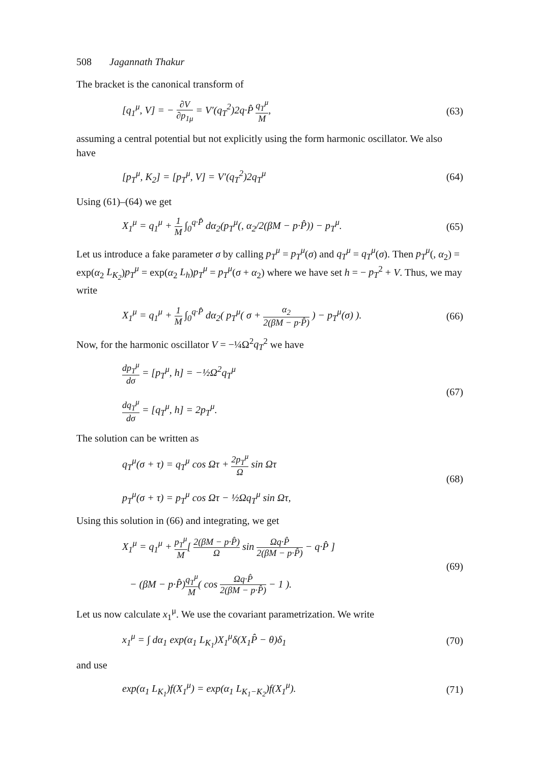508 Jagannath Thakur
The bracket is the canonical transform of
[q<sub>1</sub><sup>μ</sup>, V] = − ∂V ∂p<sub>1μ</sub> = V′(q<sub>T</sub><sup>2</sup>)2q·P̂ q<sub>T</sub><sup>μ</sup> M,
(63)
assuming a central potential but not explicitly using the form harmonic oscillator. We also have
[p<sub>T</sub><sup>μ</sup>, K<sub>2</sub>] = [p<sub>T</sub><sup>μ</sup>, V] = V′(q<sub>T</sub><sup>2</sup>)2q<sub>T</sub><sup>μ</sup>
(64)
Using (61)–(64) we get
X<sub>1</sub><sup>μ</sup> = q<sub>1</sub><sup>μ</sup> + 1 M ∫<sub>0</sub><sup>q·P̂</sup> dα<sub>2</sub>(p<sub>T</sub><sup>μ</sup>(, α<sub>2</sub>/2(βM − p·P̂)) − p<sub>T</sub><sup>μ</sup>.
(65)
Let us introduce a fake parameter σ by calling p<sub>T</sub><sup>μ</sup> = p<sub>T</sub><sup>μ</sup>(σ) and q<sub>T</sub><sup>μ</sup> = q<sub>T</sub><sup>μ</sup>(σ). Then p<sub>T</sub><sup>μ</sup>(, α<sub>2</sub>) = exp(α<sub>2</sub> L<sub>K<sub>2</sub></sub>)p<sub>T</sub><sup>μ</sup> = exp(α<sub>2</sub> L<sub>h</sub>)p<sub>T</sub><sup>μ</sup> = p<sub>T</sub><sup>μ</sup>(σ + α<sub>2</sub>) where we have set h = − p<sub>T</sub><sup>2</sup> + V. Thus, we may write
X<sub>1</sub><sup>μ</sup> = q<sub>1</sub><sup>μ</sup> + 1 M ∫<sub>0</sub><sup>q·P̂</sup> dα<sub>2</sub>( p<sub>T</sub><sup>μ</sup>( σ + α<sub>2</sub> 2(βM − p·P̂) ) − p<sub>T</sub><sup>μ</sup>(σ) ).
(66)
Now, for the harmonic oscillator V = −¼Ω<sup>2</sup>q<sub>T</sub><sup>2</sup> we have
dp<sub>T</sub><sup>μ</sup> dσ = [p<sub>T</sub><sup>μ</sup>, h] = −½Ω<sup>2</sup>q<sub>T</sub><sup>μ</sup>
dq<sub>T</sub><sup>μ</sup> dσ = [q<sub>T</sub><sup>μ</sup>, h] = 2p<sub>T</sub><sup>μ</sup>.
(67)
The solution can be written as
q<sub>T</sub><sup>μ</sup>(σ + τ) = q<sub>T</sub><sup>μ</sup> cos Ωτ + 2p<sub>T</sub><sup>μ</sup> Ω sin Ωτ
p<sub>T</sub><sup>μ</sup>(σ + τ) = p<sub>T</sub><sup>μ</sup> cos Ωτ − ½Ωq<sub>T</sub><sup>μ</sup> sin Ωτ,
(68)
Using this solution in (66) and integrating, we get
X<sub>1</sub><sup>μ</sup> = q<sub>1</sub><sup>μ</sup> + p<sub>T</sub><sup>μ</sup> M[ 2(βM − p·P̂) Ω sin Ωq·P̂ 2(βM − p·P̂) − q·P̂ ]
− (βM − p·P̂)q<sub>T</sub><sup>μ</sup> M( cos Ωq·P̂ 2(βM − p·P̂) − 1 ).
(69)
Let us now calculate x<sub>1</sub><sup>μ</sup>. We use the covariant parametrization. We write
x<sub>1</sub><sup>μ</sup> = ∫ dα<sub>1</sub> exp(α<sub>1</sub> L<sub>K<sub>1</sub></sub>)X<sub>1</sub><sup>μ</sup>δ(X<sub>1</sub>P̂ − θ)δ<sub>1</sub>
(70)
and use
exp(α<sub>1</sub> L<sub>K<sub>1</sub></sub>)f(X<sub>1</sub><sup>μ</sup>) = exp(α<sub>1</sub> L<sub>K<sub>1</sub>−K<sub>2</sub></sub>)f(X<sub>1</sub><sup>μ</sup>).
(71)